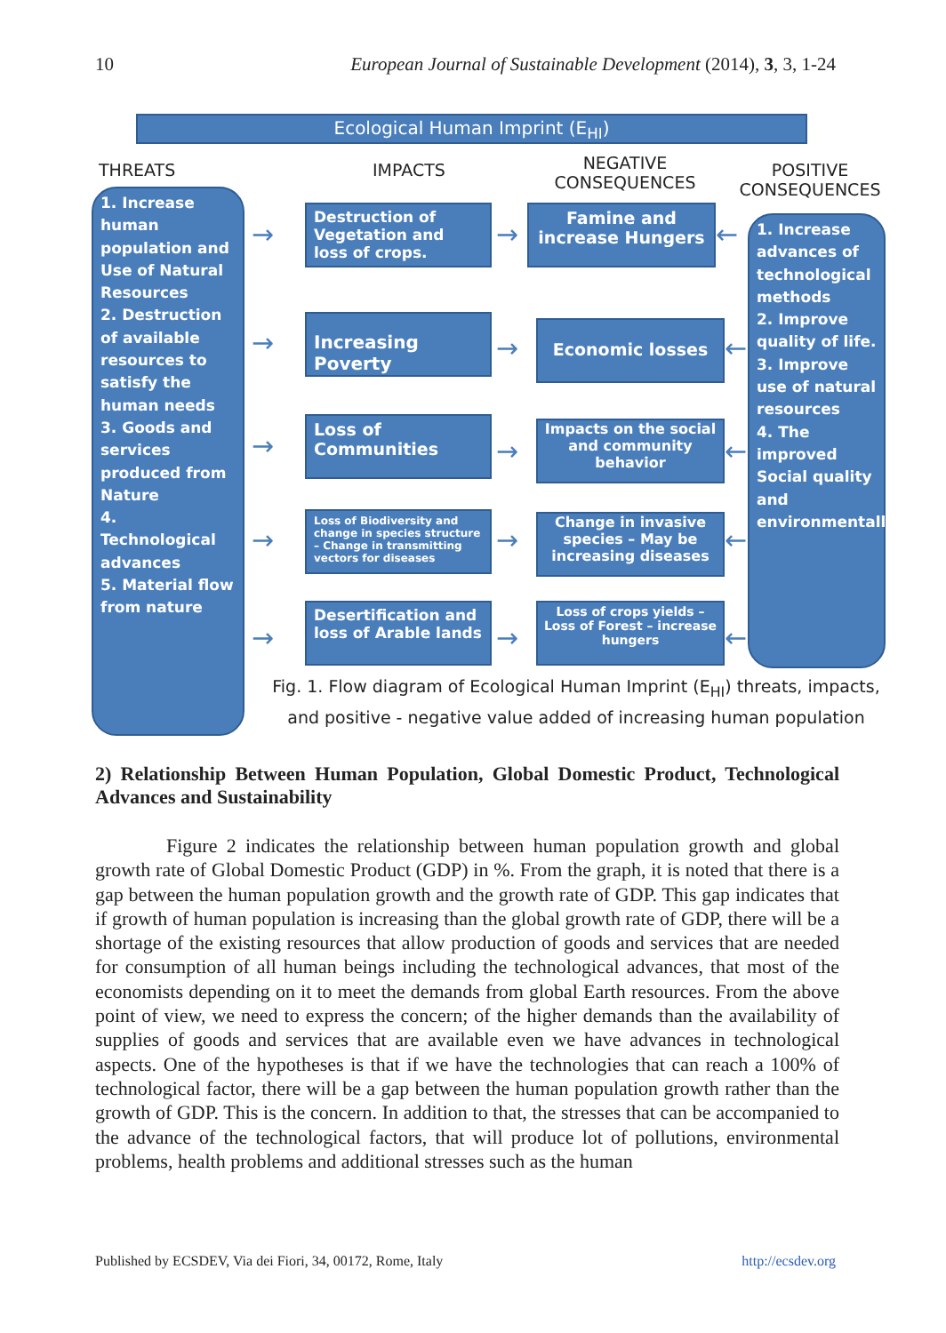10 European Journal of Sustainable Development (2014), 3, 3, 1-24
Ecological Human Imprint (E<sub>HI</sub>)
THREATS IMPACTS
NEGATIVE CONSEQUENCES
POSITIVE CONSEQUENCES
1. Increase human population and Use of Natural Resources
2. Destruction of available resources to satisfy the human needs
3. Goods and services produced from Nature
4. Technological advances
5. Material flow from nature
Destruction of Vegetation and loss of crops.
Increasing Poverty
Loss of Communities
Loss of Biodiversity and change in species structure – Change in transmitting vectors for diseases
Desertification and loss of Arable lands
→
→
→
→
→
→
→
→
→
→
Famine and increase Hungers
Economic losses
Impacts on the social and community behavior
Change in invasive species – May be increasing diseases
Loss of crops yields – Loss of Forest – increase hungers
←
←
←
←
←
1. Increase advances of technological methods
2. Improve quality of life.
3. Improve use of natural resources
4. The improved Social quality and environmentally
Fig. 1. Flow diagram of Ecological Human Imprint (E<sub>HI</sub>) threats, impacts, and positive - negative value added of increasing human population
2) Relationship Between Human Population, Global Domestic Product, Technological Advances and Sustainability
Figure 2 indicates the relationship between human population growth and global growth rate of Global Domestic Product (GDP) in %. From the graph, it is noted that there is a gap between the human population growth and the growth rate of GDP. This gap indicates that if growth of human population is increasing than the global growth rate of GDP, there will be a shortage of the existing resources that allow production of goods and services that are needed for consumption of all human beings including the technological advances, that most of the economists depending on it to meet the demands from global Earth resources. From the above point of view, we need to express the concern; of the higher demands than the availability of supplies of goods and services that are available even we have advances in technological aspects. One of the hypotheses is that if we have the technologies that can reach a 100% of technological factor, there will be a gap between the human population growth rather than the growth of GDP. This is the concern. In addition to that, the stresses that can be accompanied to the advance of the technological factors, that will produce lot of pollutions, environmental problems, health problems and additional stresses such as the human
Published by ECSDEV, Via dei Fiori, 34, 00172, Rome, Italy http://ecsdev.org